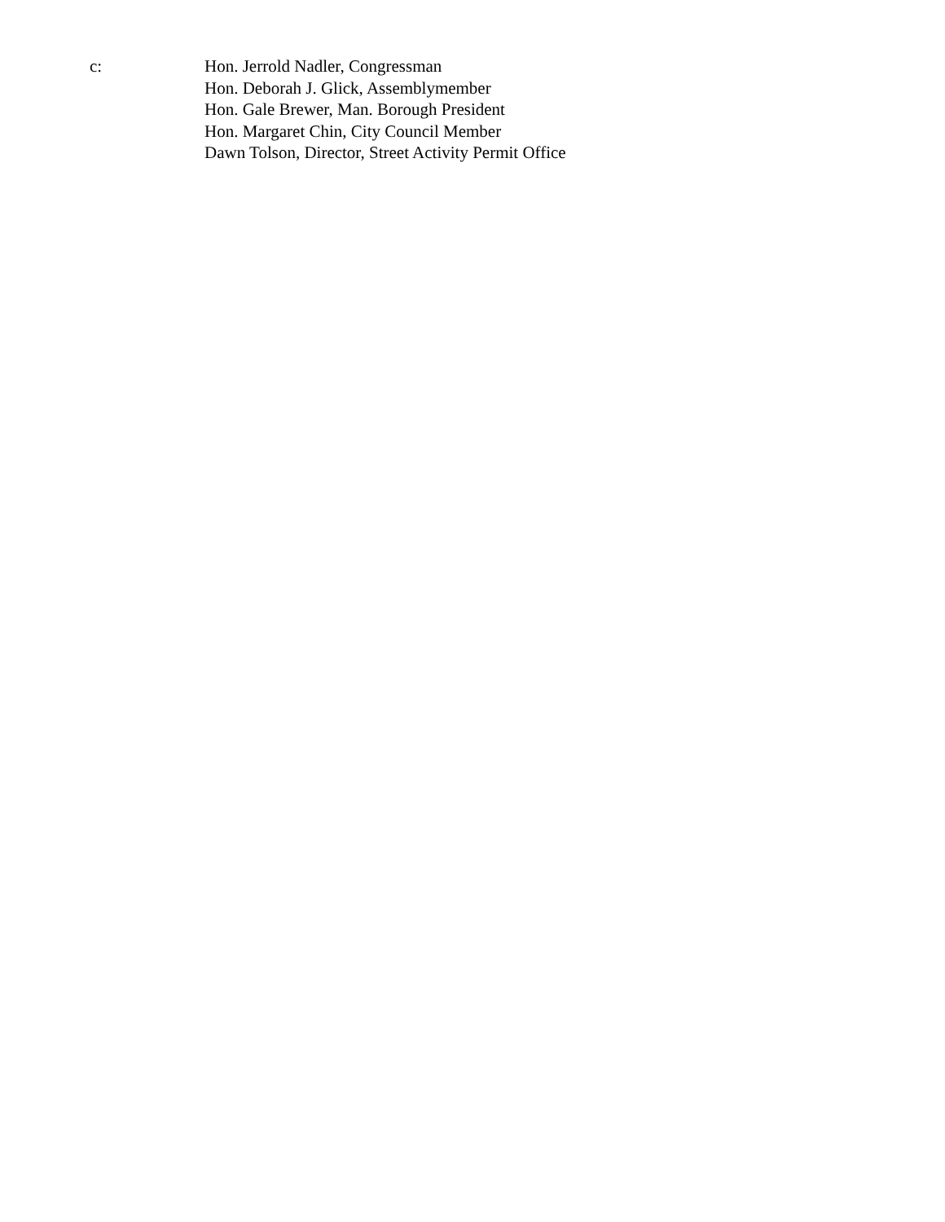c: Hon. Jerrold Nadler, Congressman
Hon. Deborah J. Glick, Assemblymember
Hon. Gale Brewer, Man. Borough President
Hon. Margaret Chin, City Council Member
Dawn Tolson, Director, Street Activity Permit Office